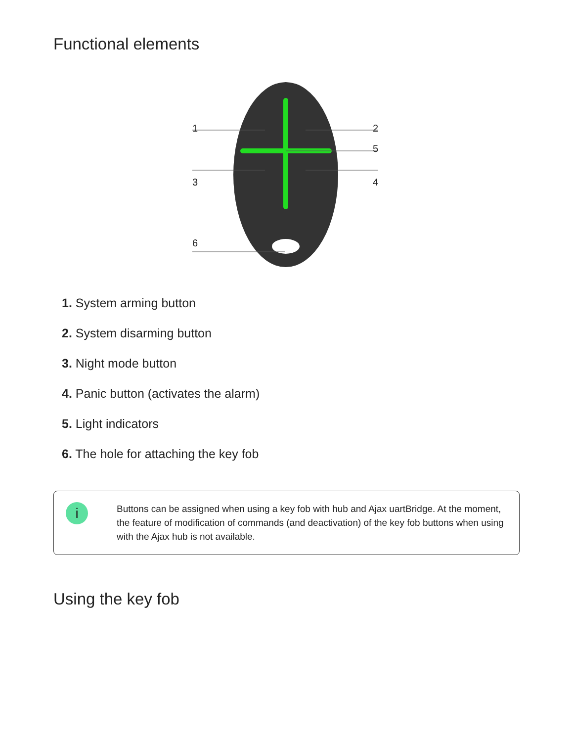Functional elements
1 2
5
3 4
6
1. System arming button
2. System disarming button
3. Night mode button
4. Panic button (activates the alarm)
5. Light indicators
6. The hole for attaching the key fob
i
Buttons can be assigned when using a key fob with hub and Ajax uartBridge. At the moment, the feature of modification of commands (and deactivation) of the key fob buttons when using with the Ajax hub is not available.
Using the key fob